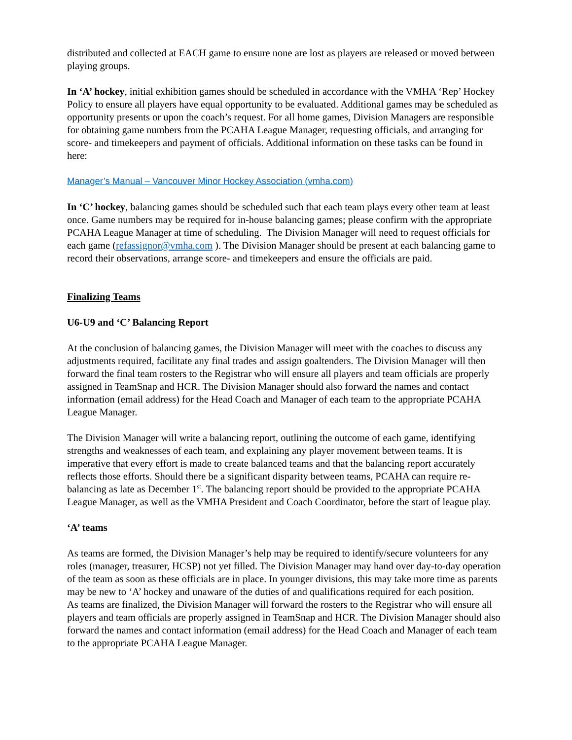distributed and collected at EACH game to ensure none are lost as players are released or moved between playing groups.
In ‘A’ hockey, initial exhibition games should be scheduled in accordance with the VMHA ‘Rep’ Hockey Policy to ensure all players have equal opportunity to be evaluated. Additional games may be scheduled as opportunity presents or upon the coach’s request. For all home games, Division Managers are responsible for obtaining game numbers from the PCAHA League Manager, requesting officials, and arranging for score- and timekeepers and payment of officials. Additional information on these tasks can be found in here:
Manager’s Manual – Vancouver Minor Hockey Association (vmha.com)
In ‘C’ hockey, balancing games should be scheduled such that each team plays every other team at least once. Game numbers may be required for in-house balancing games; please confirm with the appropriate PCAHA League Manager at time of scheduling. The Division Manager will need to request officials for each game (refassignor@vmha.com ). The Division Manager should be present at each balancing game to record their observations, arrange score- and timekeepers and ensure the officials are paid.
Finalizing Teams
U6-U9 and ‘C’ Balancing Report
At the conclusion of balancing games, the Division Manager will meet with the coaches to discuss any adjustments required, facilitate any final trades and assign goaltenders. The Division Manager will then forward the final team rosters to the Registrar who will ensure all players and team officials are properly assigned in TeamSnap and HCR. The Division Manager should also forward the names and contact information (email address) for the Head Coach and Manager of each team to the appropriate PCAHA League Manager.
The Division Manager will write a balancing report, outlining the outcome of each game, identifying strengths and weaknesses of each team, and explaining any player movement between teams. It is imperative that every effort is made to create balanced teams and that the balancing report accurately reflects those efforts. Should there be a significant disparity between teams, PCAHA can require re-balancing as late as December 1<sup>st</sup>. The balancing report should be provided to the appropriate PCAHA League Manager, as well as the VMHA President and Coach Coordinator, before the start of league play.
‘A’ teams
As teams are formed, the Division Manager’s help may be required to identify/secure volunteers for any roles (manager, treasurer, HCSP) not yet filled. The Division Manager may hand over day-to-day operation of the team as soon as these officials are in place. In younger divisions, this may take more time as parents may be new to ‘A’ hockey and unaware of the duties of and qualifications required for each position.
As teams are finalized, the Division Manager will forward the rosters to the Registrar who will ensure all players and team officials are properly assigned in TeamSnap and HCR. The Division Manager should also forward the names and contact information (email address) for the Head Coach and Manager of each team to the appropriate PCAHA League Manager.